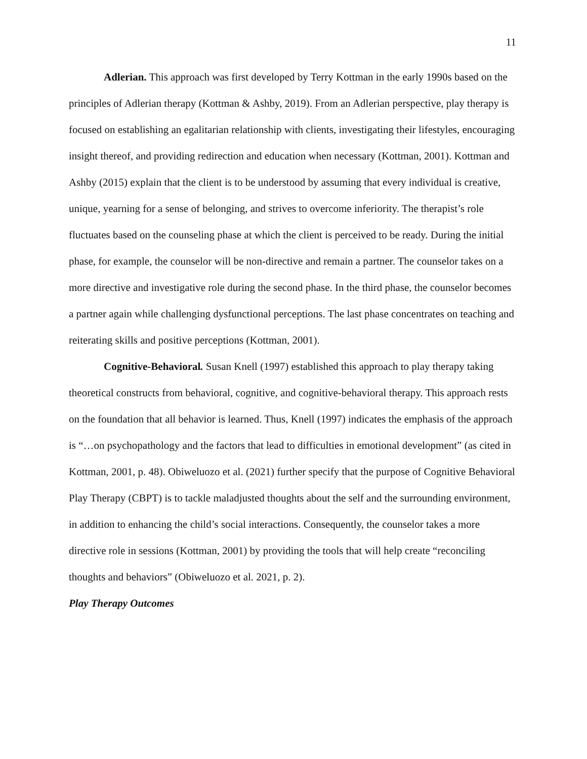11
Adlerian. This approach was first developed by Terry Kottman in the early 1990s based on the principles of Adlerian therapy (Kottman & Ashby, 2019). From an Adlerian perspective, play therapy is focused on establishing an egalitarian relationship with clients, investigating their lifestyles, encouraging insight thereof, and providing redirection and education when necessary (Kottman, 2001). Kottman and Ashby (2015) explain that the client is to be understood by assuming that every individual is creative, unique, yearning for a sense of belonging, and strives to overcome inferiority. The therapist’s role fluctuates based on the counseling phase at which the client is perceived to be ready. During the initial phase, for example, the counselor will be non-directive and remain a partner. The counselor takes on a more directive and investigative role during the second phase. In the third phase, the counselor becomes a partner again while challenging dysfunctional perceptions. The last phase concentrates on teaching and reiterating skills and positive perceptions (Kottman, 2001).
Cognitive-Behavioral. Susan Knell (1997) established this approach to play therapy taking theoretical constructs from behavioral, cognitive, and cognitive-behavioral therapy. This approach rests on the foundation that all behavior is learned. Thus, Knell (1997) indicates the emphasis of the approach is “…on psychopathology and the factors that lead to difficulties in emotional development” (as cited in Kottman, 2001, p. 48). Obiweluozo et al. (2021) further specify that the purpose of Cognitive Behavioral Play Therapy (CBPT) is to tackle maladjusted thoughts about the self and the surrounding environment, in addition to enhancing the child’s social interactions. Consequently, the counselor takes a more directive role in sessions (Kottman, 2001) by providing the tools that will help create “reconciling thoughts and behaviors” (Obiweluozo et al. 2021, p. 2).
Play Therapy Outcomes